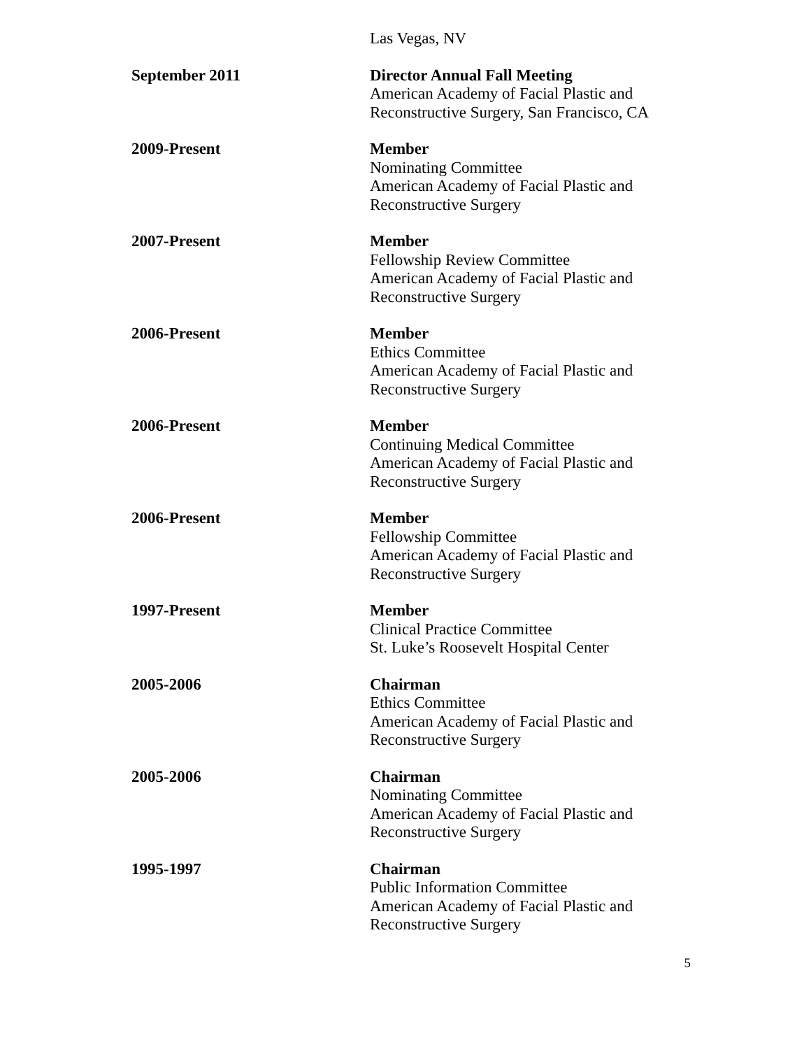Las Vegas, NV
September 2011 Director Annual Fall Meeting
American Academy of Facial Plastic and
Reconstructive Surgery, San Francisco, CA
2009-Present Member
Nominating Committee
American Academy of Facial Plastic and
Reconstructive Surgery
2007-Present Member
Fellowship Review Committee
American Academy of Facial Plastic and
Reconstructive Surgery
2006-Present Member
Ethics Committee
American Academy of Facial Plastic and
Reconstructive Surgery
2006-Present Member
Continuing Medical Committee
American Academy of Facial Plastic and
Reconstructive Surgery
2006-Present Member
Fellowship Committee
American Academy of Facial Plastic and
Reconstructive Surgery
1997-Present Member
Clinical Practice Committee
St. Luke’s Roosevelt Hospital Center
2005-2006 Chairman
Ethics Committee
American Academy of Facial Plastic and
Reconstructive Surgery
2005-2006 Chairman
Nominating Committee
American Academy of Facial Plastic and
Reconstructive Surgery
1995-1997 Chairman
Public Information Committee
American Academy of Facial Plastic and
Reconstructive Surgery
5